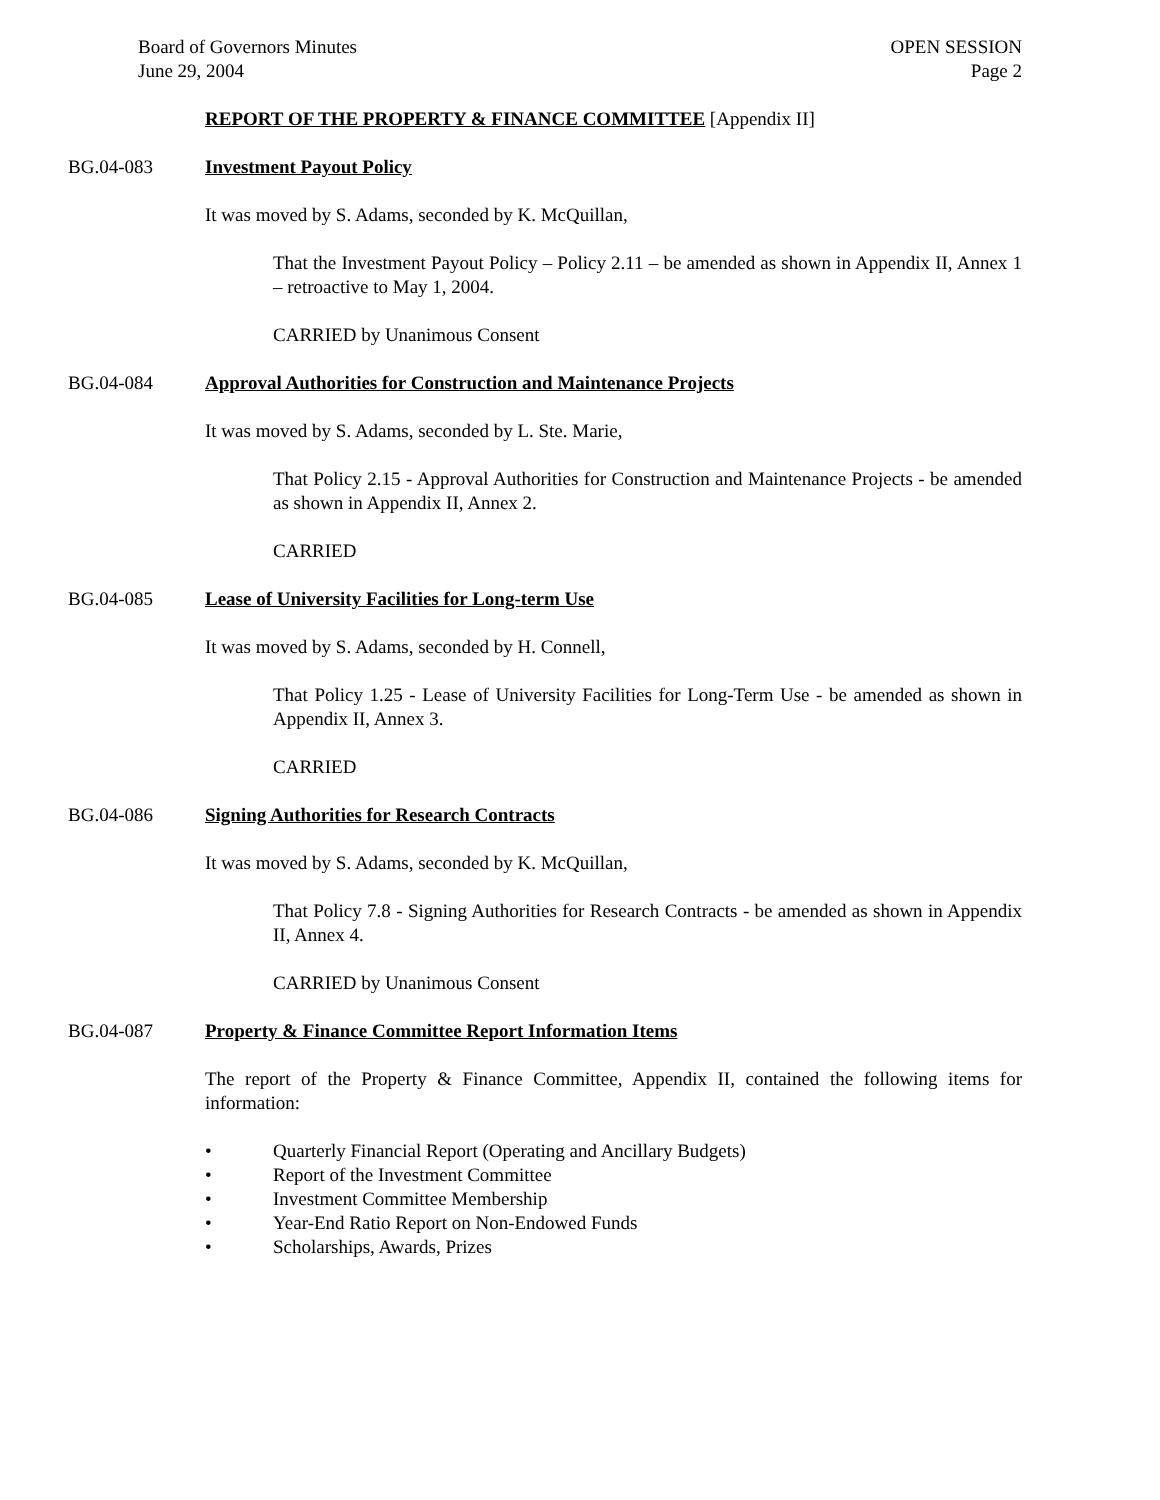Board of Governors Minutes
June 29, 2004
OPEN SESSION
Page 2
REPORT OF THE PROPERTY & FINANCE COMMITTEE [Appendix II]
BG.04-083 Investment Payout Policy
It was moved by S. Adams, seconded by K. McQuillan,
That the Investment Payout Policy – Policy 2.11 – be amended as shown in Appendix II, Annex 1 – retroactive to May 1, 2004.
CARRIED by Unanimous Consent
BG.04-084 Approval Authorities for Construction and Maintenance Projects
It was moved by S. Adams, seconded by L. Ste. Marie,
That Policy 2.15 - Approval Authorities for Construction and Maintenance Projects - be amended as shown in Appendix II, Annex 2.
CARRIED
BG.04-085 Lease of University Facilities for Long-term Use
It was moved by S. Adams, seconded by H. Connell,
That Policy 1.25 - Lease of University Facilities for Long-Term Use - be amended as shown in Appendix II, Annex 3.
CARRIED
BG.04-086 Signing Authorities for Research Contracts
It was moved by S. Adams, seconded by K. McQuillan,
That Policy 7.8 - Signing Authorities for Research Contracts - be amended as shown in Appendix II, Annex 4.
CARRIED by Unanimous Consent
BG.04-087 Property & Finance Committee Report Information Items
The report of the Property & Finance Committee, Appendix II, contained the following items for information:
• Quarterly Financial Report (Operating and Ancillary Budgets)
• Report of the Investment Committee
• Investment Committee Membership
• Year-End Ratio Report on Non-Endowed Funds
• Scholarships, Awards, Prizes